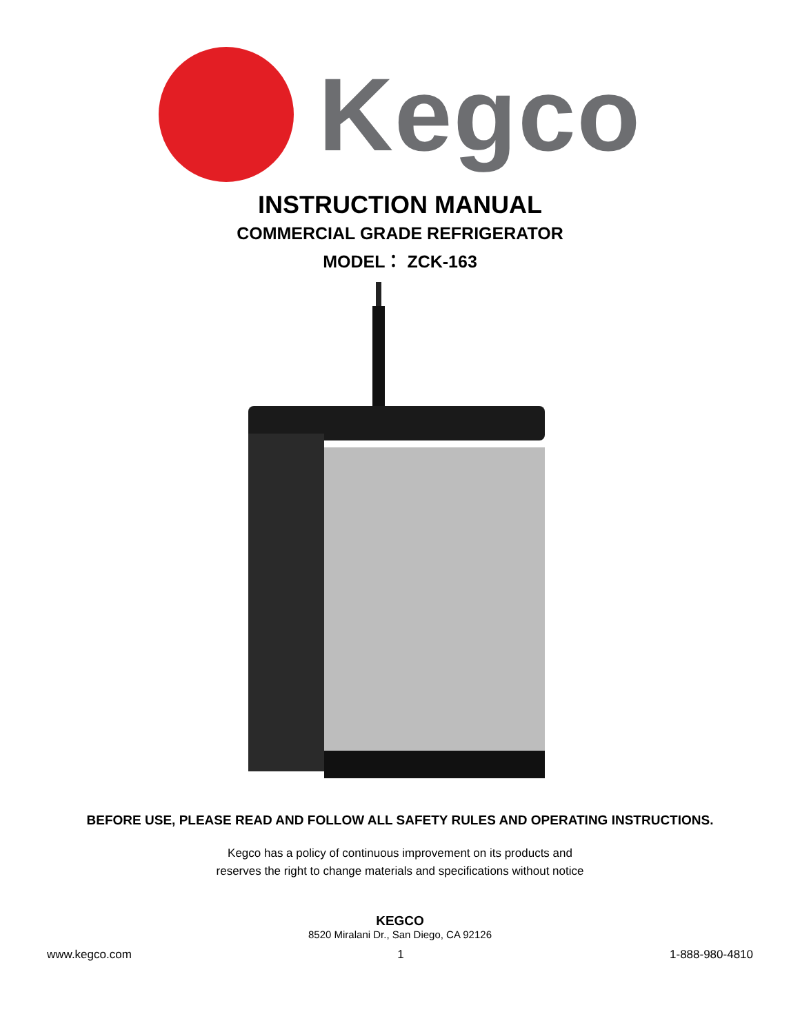Kegco
INSTRUCTION MANUAL
COMMERCIAL GRADE REFRIGERATOR
MODEL： ZCK-163
BEFORE USE, PLEASE READ AND FOLLOW ALL SAFETY RULES AND OPERATING INSTRUCTIONS.
Kegco has a policy of continuous improvement on its products and
reserves the right to change materials and specifications without notice
KEGCO
8520 Miralani Dr., San Diego, CA 92126
www.kegco.com 1 1-888-980-4810